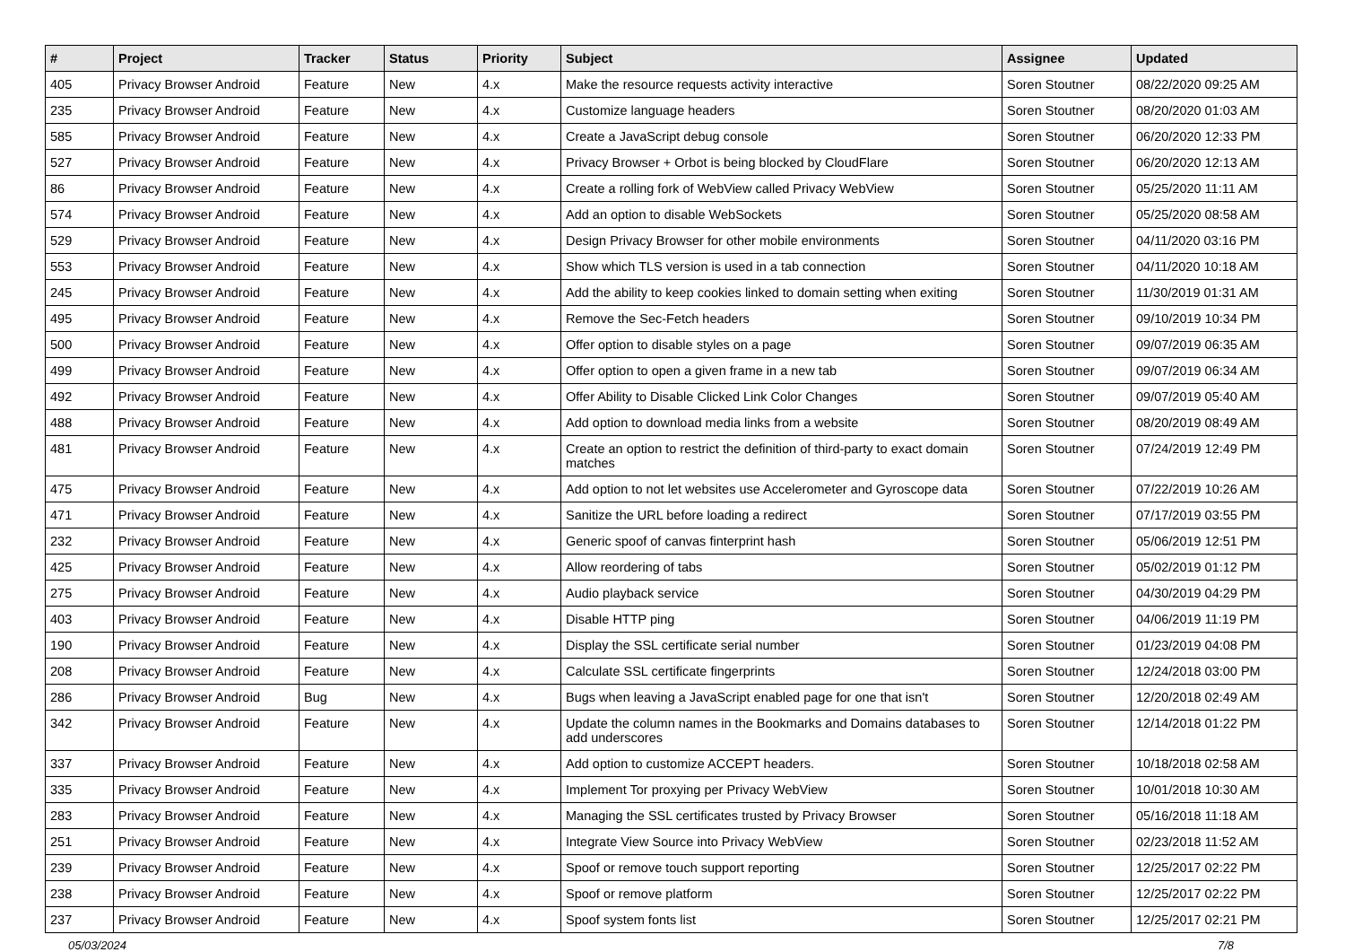| # | Project | Tracker | Status | Priority | Subject | Assignee | Updated |
| --- | --- | --- | --- | --- | --- | --- | --- |
| 405 | Privacy Browser Android | Feature | New | 4.x | Make the resource requests activity interactive | Soren Stoutner | 08/22/2020 09:25 AM |
| 235 | Privacy Browser Android | Feature | New | 4.x | Customize language headers | Soren Stoutner | 08/20/2020 01:03 AM |
| 585 | Privacy Browser Android | Feature | New | 4.x | Create a JavaScript debug console | Soren Stoutner | 06/20/2020 12:33 PM |
| 527 | Privacy Browser Android | Feature | New | 4.x | Privacy Browser + Orbot is being blocked by CloudFlare | Soren Stoutner | 06/20/2020 12:13 AM |
| 86 | Privacy Browser Android | Feature | New | 4.x | Create a rolling fork of WebView called Privacy WebView | Soren Stoutner | 05/25/2020 11:11 AM |
| 574 | Privacy Browser Android | Feature | New | 4.x | Add an option to disable WebSockets | Soren Stoutner | 05/25/2020 08:58 AM |
| 529 | Privacy Browser Android | Feature | New | 4.x | Design Privacy Browser for other mobile environments | Soren Stoutner | 04/11/2020 03:16 PM |
| 553 | Privacy Browser Android | Feature | New | 4.x | Show which TLS version is used in a tab connection | Soren Stoutner | 04/11/2020 10:18 AM |
| 245 | Privacy Browser Android | Feature | New | 4.x | Add the ability to keep cookies linked to domain setting when exiting | Soren Stoutner | 11/30/2019 01:31 AM |
| 495 | Privacy Browser Android | Feature | New | 4.x | Remove the Sec-Fetch headers | Soren Stoutner | 09/10/2019 10:34 PM |
| 500 | Privacy Browser Android | Feature | New | 4.x | Offer option to disable styles on a page | Soren Stoutner | 09/07/2019 06:35 AM |
| 499 | Privacy Browser Android | Feature | New | 4.x | Offer option to open a given frame in a new tab | Soren Stoutner | 09/07/2019 06:34 AM |
| 492 | Privacy Browser Android | Feature | New | 4.x | Offer Ability to Disable Clicked Link Color Changes | Soren Stoutner | 09/07/2019 05:40 AM |
| 488 | Privacy Browser Android | Feature | New | 4.x | Add option to download media links from a website | Soren Stoutner | 08/20/2019 08:49 AM |
| 481 | Privacy Browser Android | Feature | New | 4.x | Create an option to restrict the definition of third-party to exact domain matches | Soren Stoutner | 07/24/2019 12:49 PM |
| 475 | Privacy Browser Android | Feature | New | 4.x | Add option to not let websites use Accelerometer and Gyroscope data | Soren Stoutner | 07/22/2019 10:26 AM |
| 471 | Privacy Browser Android | Feature | New | 4.x | Sanitize the URL before loading a redirect | Soren Stoutner | 07/17/2019 03:55 PM |
| 232 | Privacy Browser Android | Feature | New | 4.x | Generic spoof of canvas finterprint hash | Soren Stoutner | 05/06/2019 12:51 PM |
| 425 | Privacy Browser Android | Feature | New | 4.x | Allow reordering of tabs | Soren Stoutner | 05/02/2019 01:12 PM |
| 275 | Privacy Browser Android | Feature | New | 4.x | Audio playback service | Soren Stoutner | 04/30/2019 04:29 PM |
| 403 | Privacy Browser Android | Feature | New | 4.x | Disable HTTP ping | Soren Stoutner | 04/06/2019 11:19 PM |
| 190 | Privacy Browser Android | Feature | New | 4.x | Display the SSL certificate serial number | Soren Stoutner | 01/23/2019 04:08 PM |
| 208 | Privacy Browser Android | Feature | New | 4.x | Calculate SSL certificate fingerprints | Soren Stoutner | 12/24/2018 03:00 PM |
| 286 | Privacy Browser Android | Bug | New | 4.x | Bugs when leaving a JavaScript enabled page for one that isn't | Soren Stoutner | 12/20/2018 02:49 AM |
| 342 | Privacy Browser Android | Feature | New | 4.x | Update the column names in the Bookmarks and Domains databases to add underscores | Soren Stoutner | 12/14/2018 01:22 PM |
| 337 | Privacy Browser Android | Feature | New | 4.x | Add option to customize ACCEPT headers. | Soren Stoutner | 10/18/2018 02:58 AM |
| 335 | Privacy Browser Android | Feature | New | 4.x | Implement Tor proxying per Privacy WebView | Soren Stoutner | 10/01/2018 10:30 AM |
| 283 | Privacy Browser Android | Feature | New | 4.x | Managing the SSL certificates trusted by Privacy Browser | Soren Stoutner | 05/16/2018 11:18 AM |
| 251 | Privacy Browser Android | Feature | New | 4.x | Integrate View Source into Privacy WebView | Soren Stoutner | 02/23/2018 11:52 AM |
| 239 | Privacy Browser Android | Feature | New | 4.x | Spoof or remove touch support reporting | Soren Stoutner | 12/25/2017 02:22 PM |
| 238 | Privacy Browser Android | Feature | New | 4.x | Spoof or remove platform | Soren Stoutner | 12/25/2017 02:22 PM |
| 237 | Privacy Browser Android | Feature | New | 4.x | Spoof system fonts list | Soren Stoutner | 12/25/2017 02:21 PM |
05/03/2024 7/8